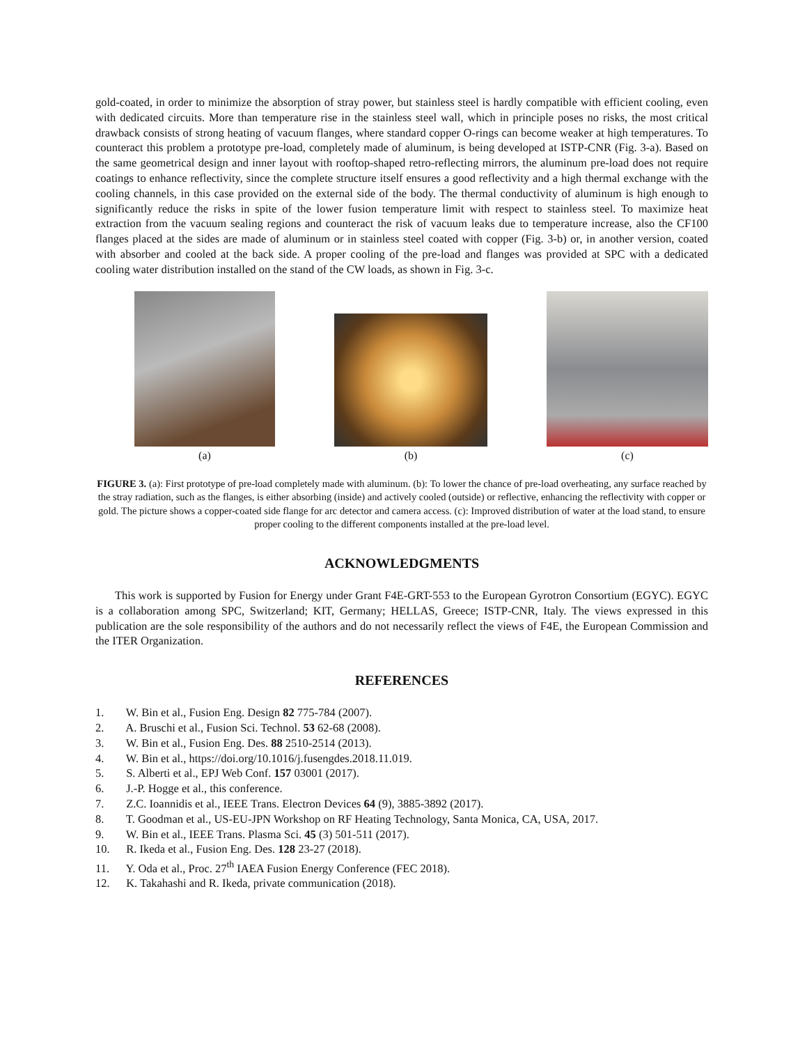gold-coated, in order to minimize the absorption of stray power, but stainless steel is hardly compatible with efficient cooling, even with dedicated circuits. More than temperature rise in the stainless steel wall, which in principle poses no risks, the most critical drawback consists of strong heating of vacuum flanges, where standard copper O-rings can become weaker at high temperatures. To counteract this problem a prototype pre-load, completely made of aluminum, is being developed at ISTP-CNR (Fig. 3-a). Based on the same geometrical design and inner layout with rooftop-shaped retro-reflecting mirrors, the aluminum pre-load does not require coatings to enhance reflectivity, since the complete structure itself ensures a good reflectivity and a high thermal exchange with the cooling channels, in this case provided on the external side of the body. The thermal conductivity of aluminum is high enough to significantly reduce the risks in spite of the lower fusion temperature limit with respect to stainless steel. To maximize heat extraction from the vacuum sealing regions and counteract the risk of vacuum leaks due to temperature increase, also the CF100 flanges placed at the sides are made of aluminum or in stainless steel coated with copper (Fig. 3-b) or, in another version, coated with absorber and cooled at the back side. A proper cooling of the pre-load and flanges was provided at SPC with a dedicated cooling water distribution installed on the stand of the CW loads, as shown in Fig. 3-c.
(a)
(b)
(c)
FIGURE 3. (a): First prototype of pre-load completely made with aluminum. (b): To lower the chance of pre-load overheating, any surface reached by the stray radiation, such as the flanges, is either absorbing (inside) and actively cooled (outside) or reflective, enhancing the reflectivity with copper or gold. The picture shows a copper-coated side flange for arc detector and camera access. (c): Improved distribution of water at the load stand, to ensure proper cooling to the different components installed at the pre-load level.
ACKNOWLEDGMENTS
This work is supported by Fusion for Energy under Grant F4E-GRT-553 to the European Gyrotron Consortium (EGYC). EGYC is a collaboration among SPC, Switzerland; KIT, Germany; HELLAS, Greece; ISTP-CNR, Italy. The views expressed in this publication are the sole responsibility of the authors and do not necessarily reflect the views of F4E, the European Commission and the ITER Organization.
REFERENCES
1. W. Bin et al., Fusion Eng. Design 82 775-784 (2007).
2. A. Bruschi et al., Fusion Sci. Technol. 53 62-68 (2008).
3. W. Bin et al., Fusion Eng. Des. 88 2510-2514 (2013).
4. W. Bin et al., https://doi.org/10.1016/j.fusengdes.2018.11.019.
5. S. Alberti et al., EPJ Web Conf. 157 03001 (2017).
6. J.-P. Hogge et al., this conference.
7. Z.C. Ioannidis et al., IEEE Trans. Electron Devices 64 (9), 3885-3892 (2017).
8. T. Goodman et al., US-EU-JPN Workshop on RF Heating Technology, Santa Monica, CA, USA, 2017.
9. W. Bin et al., IEEE Trans. Plasma Sci. 45 (3) 501-511 (2017).
10. R. Ikeda et al., Fusion Eng. Des. 128 23-27 (2018).
11. Y. Oda et al., Proc. 27<sup>th</sup> IAEA Fusion Energy Conference (FEC 2018).
12. K. Takahashi and R. Ikeda, private communication (2018).